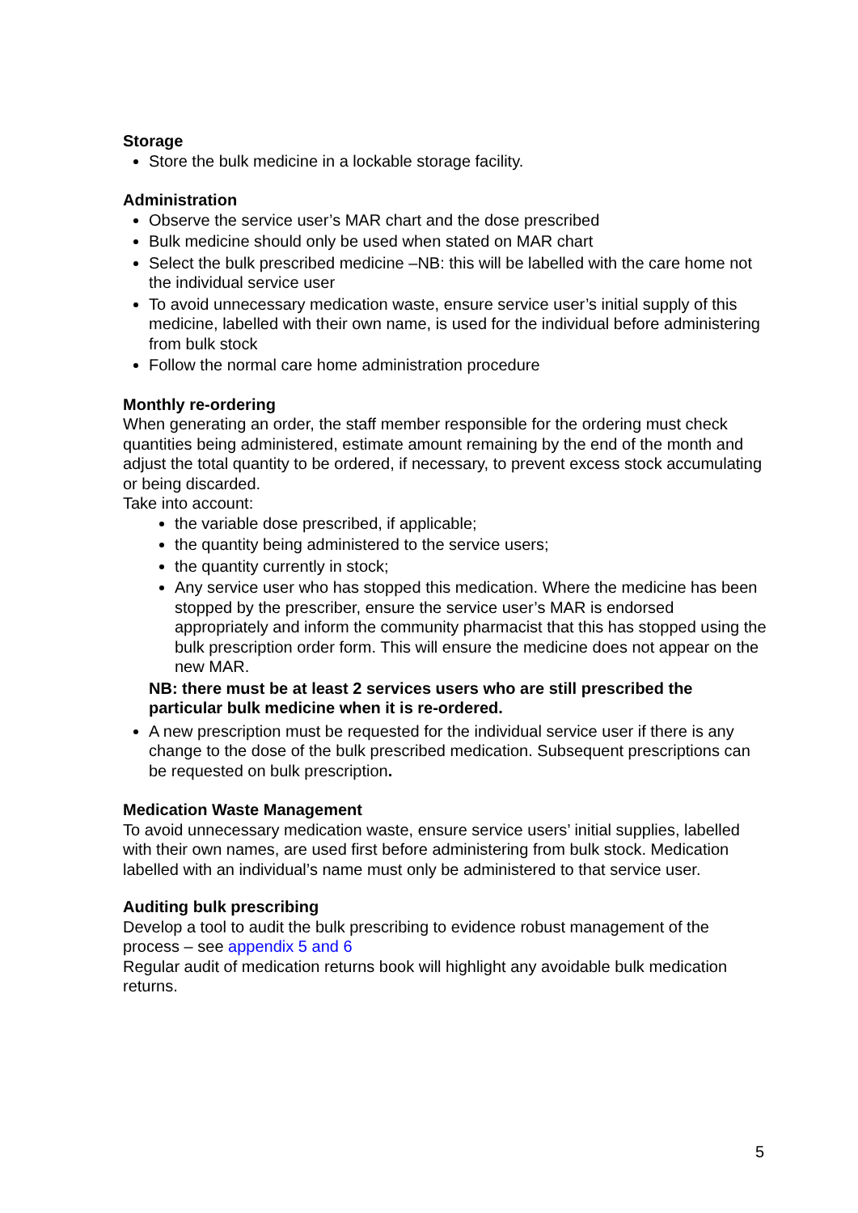Storage
Store the bulk medicine in a lockable storage facility.
Administration
Observe the service user’s MAR chart and the dose prescribed
Bulk medicine should only be used when stated on MAR chart
Select the bulk prescribed medicine –NB: this will be labelled with the care home not the individual service user
To avoid unnecessary medication waste, ensure service user’s initial supply of this medicine, labelled with their own name, is used for the individual before administering from bulk stock
Follow the normal care home administration procedure
Monthly re-ordering
When generating an order, the staff member responsible for the ordering must check quantities being administered, estimate amount remaining by the end of the month and adjust the total quantity to be ordered, if necessary, to prevent excess stock accumulating or being discarded.
Take into account:
the variable dose prescribed, if applicable;
the quantity being administered to the service users;
the quantity currently in stock;
Any service user who has stopped this medication. Where the medicine has been stopped by the prescriber, ensure the service user’s MAR is endorsed appropriately and inform the community pharmacist that this has stopped using the bulk prescription order form. This will ensure the medicine does not appear on the new MAR.
NB: there must be at least 2 services users who are still prescribed the particular bulk medicine when it is re-ordered.
A new prescription must be requested for the individual service user if there is any change to the dose of the bulk prescribed medication. Subsequent prescriptions can be requested on bulk prescription.
Medication Waste Management
To avoid unnecessary medication waste, ensure service users’ initial supplies, labelled with their own names, are used first before administering from bulk stock. Medication labelled with an individual’s name must only be administered to that service user.
Auditing bulk prescribing
Develop a tool to audit the bulk prescribing to evidence robust management of the process – see appendix 5 and 6
Regular audit of medication returns book will highlight any avoidable bulk medication returns.
5